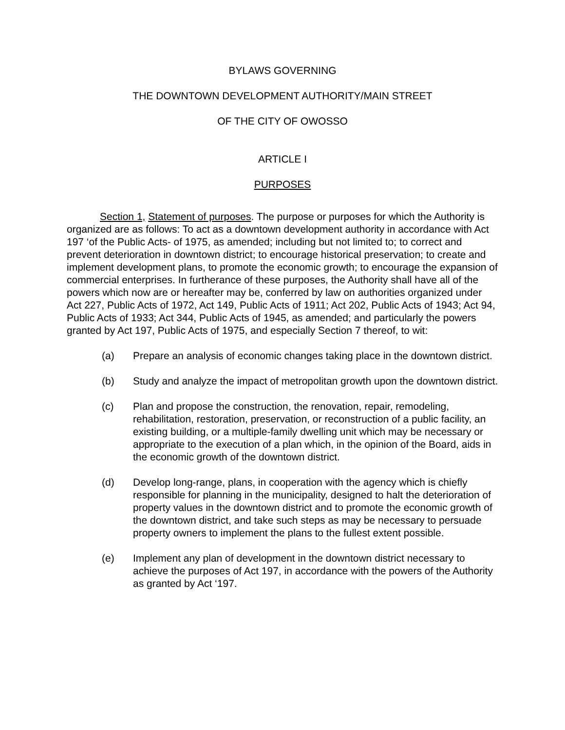BYLAWS GOVERNING
THE DOWNTOWN DEVELOPMENT AUTHORITY/MAIN STREET
OF THE CITY OF OWOSSO
ARTICLE I
PURPOSES
Section 1, Statement of purposes. The purpose or purposes for which the Authority is organized are as follows: To act as a downtown development authority in accordance with Act 197 ‘of the Public Acts- of 1975, as amended; including but not limited to; to correct and prevent deterioration in downtown district; to encourage historical preservation; to create and implement development plans, to promote the economic growth; to encourage the expansion of commercial enterprises. In furtherance of these purposes, the Authority shall have all of the powers which now are or hereafter may be, conferred by law on authorities organized under Act 227, Public Acts of 1972, Act 149, Public Acts of 1911; Act 202, Public Acts of 1943; Act 94, Public Acts of 1933; Act 344, Public Acts of 1945, as amended; and particularly the powers granted by Act 197, Public Acts of 1975, and especially Section 7 thereof, to wit:
(a) Prepare an analysis of economic changes taking place in the downtown district.
(b) Study and analyze the impact of metropolitan growth upon the downtown district.
(c) Plan and propose the construction, the renovation, repair, remodeling, rehabilitation, restoration, preservation, or reconstruction of a public facility, an existing building, or a multiple-family dwelling unit which may be necessary or appropriate to the execution of a plan which, in the opinion of the Board, aids in the economic growth of the downtown district.
(d) Develop long-range, plans, in cooperation with the agency which is chiefly responsible for planning in the municipality, designed to halt the deterioration of property values in the downtown district and to promote the economic growth of the downtown district, and take such steps as may be necessary to persuade property owners to implement the plans to the fullest extent possible.
(e) Implement any plan of development in the downtown district necessary to achieve the purposes of Act 197, in accordance with the powers of the Authority as granted by Act ‘197.